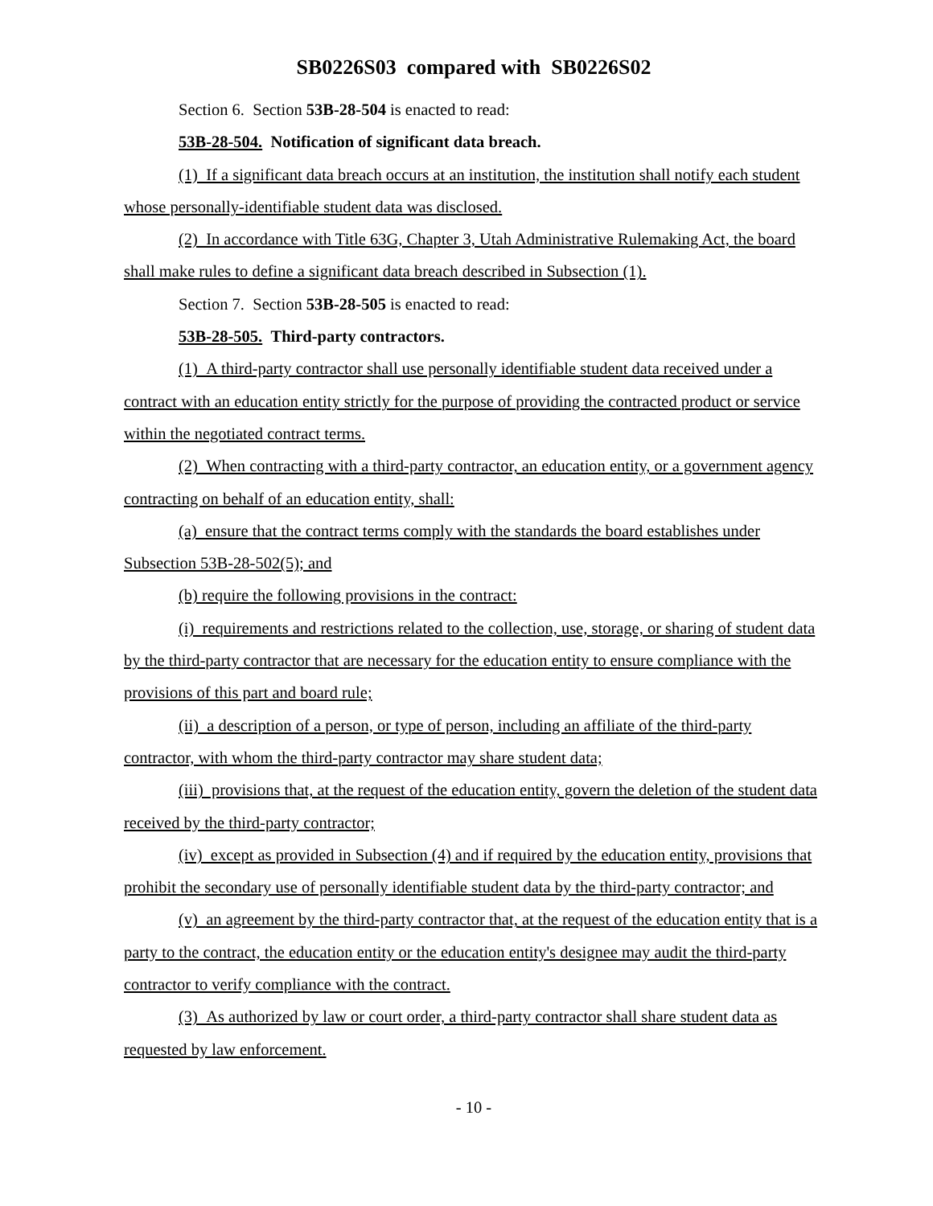SB0226S03 compared with SB0226S02
Section 6. Section 53B-28-504 is enacted to read:
53B-28-504. Notification of significant data breach.
(1) If a significant data breach occurs at an institution, the institution shall notify each student whose personally-identifiable student data was disclosed.
(2) In accordance with Title 63G, Chapter 3, Utah Administrative Rulemaking Act, the board shall make rules to define a significant data breach described in Subsection (1).
Section 7. Section 53B-28-505 is enacted to read:
53B-28-505. Third-party contractors.
(1) A third-party contractor shall use personally identifiable student data received under a contract with an education entity strictly for the purpose of providing the contracted product or service within the negotiated contract terms.
(2) When contracting with a third-party contractor, an education entity, or a government agency contracting on behalf of an education entity, shall:
(a) ensure that the contract terms comply with the standards the board establishes under Subsection 53B-28-502(5); and
(b) require the following provisions in the contract:
(i) requirements and restrictions related to the collection, use, storage, or sharing of student data by the third-party contractor that are necessary for the education entity to ensure compliance with the provisions of this part and board rule;
(ii) a description of a person, or type of person, including an affiliate of the third-party contractor, with whom the third-party contractor may share student data;
(iii) provisions that, at the request of the education entity, govern the deletion of the student data received by the third-party contractor;
(iv) except as provided in Subsection (4) and if required by the education entity, provisions that prohibit the secondary use of personally identifiable student data by the third-party contractor; and
(v) an agreement by the third-party contractor that, at the request of the education entity that is a party to the contract, the education entity or the education entity's designee may audit the third-party contractor to verify compliance with the contract.
(3) As authorized by law or court order, a third-party contractor shall share student data as requested by law enforcement.
- 10 -